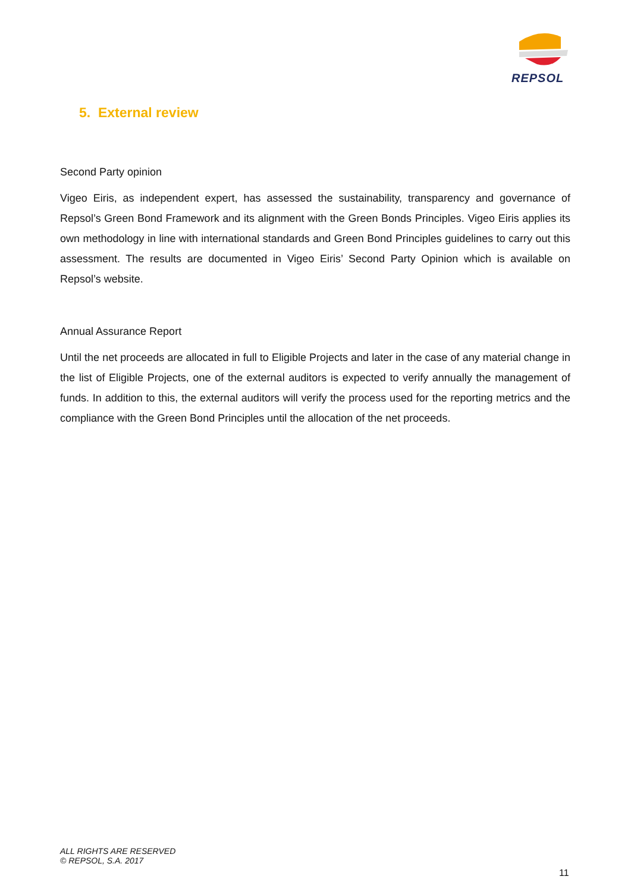REPSOL
5. External review
Second Party opinion
Vigeo Eiris, as independent expert, has assessed the sustainability, transparency and governance of Repsol’s Green Bond Framework and its alignment with the Green Bonds Principles. Vigeo Eiris applies its own methodology in line with international standards and Green Bond Principles guidelines to carry out this assessment. The results are documented in Vigeo Eiris’ Second Party Opinion which is available on Repsol’s website.
Annual Assurance Report
Until the net proceeds are allocated in full to Eligible Projects and later in the case of any material change in the list of Eligible Projects, one of the external auditors is expected to verify annually the management of funds. In addition to this, the external auditors will verify the process used for the reporting metrics and the compliance with the Green Bond Principles until the allocation of the net proceeds.
ALL RIGHTS ARE RESERVED
© REPSOL, S.A. 2017
11